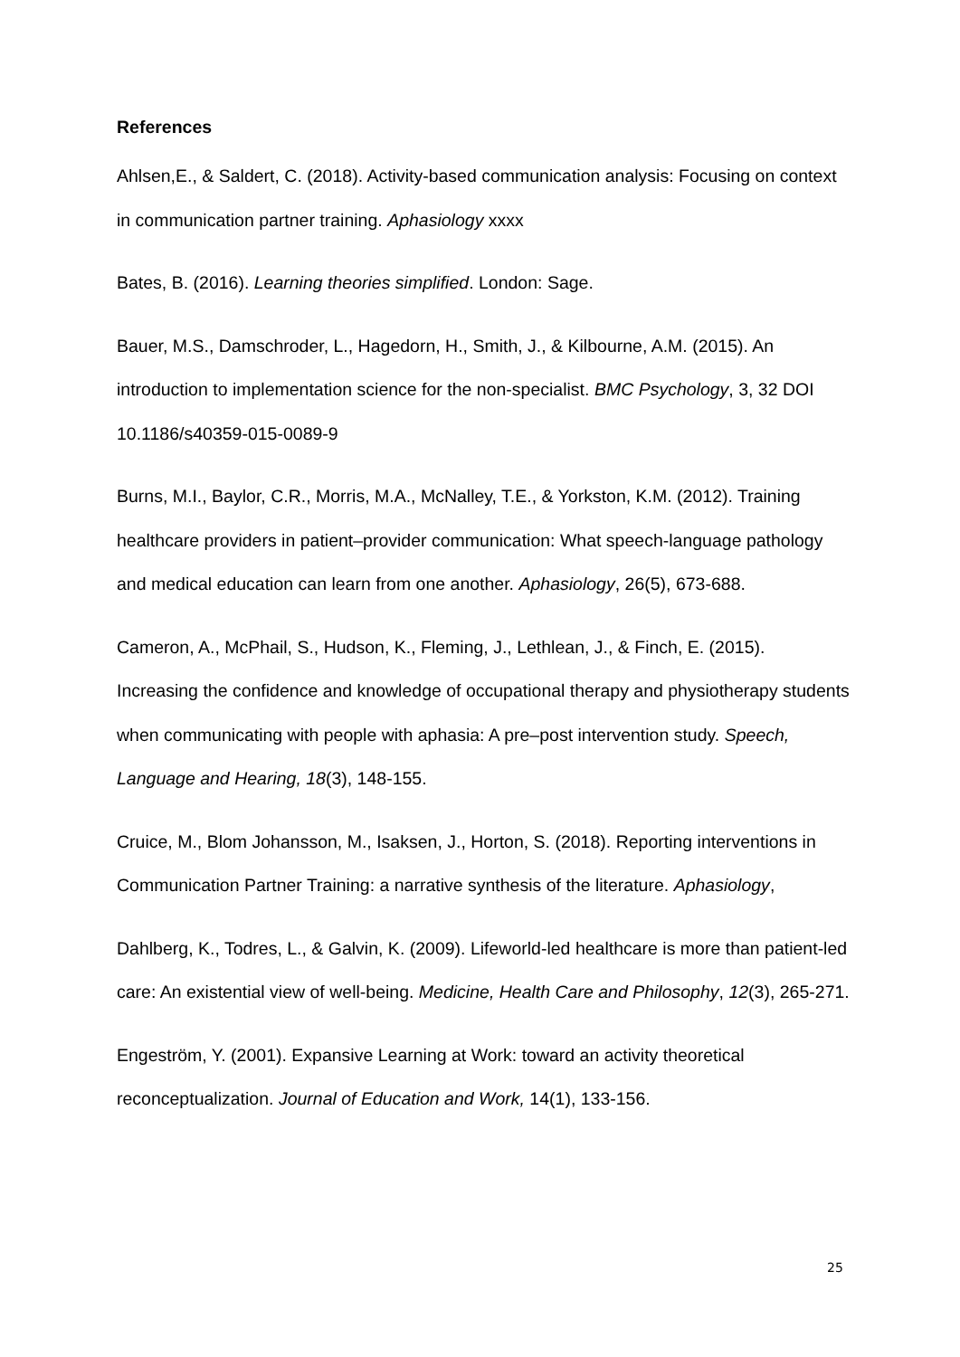References
Ahlsen,E., & Saldert, C. (2018). Activity-based communication analysis: Focusing on context in communication partner training. Aphasiology xxxx
Bates, B. (2016). Learning theories simplified. London: Sage.
Bauer, M.S., Damschroder, L., Hagedorn, H., Smith, J., & Kilbourne, A.M. (2015). An introduction to implementation science for the non-specialist. BMC Psychology, 3, 32 DOI 10.1186/s40359-015-0089-9
Burns, M.I., Baylor, C.R., Morris, M.A., McNalley, T.E., & Yorkston, K.M. (2012). Training healthcare providers in patient–provider communication: What speech-language pathology and medical education can learn from one another. Aphasiology, 26(5), 673-688.
Cameron, A., McPhail, S., Hudson, K., Fleming, J., Lethlean, J., & Finch, E. (2015). Increasing the confidence and knowledge of occupational therapy and physiotherapy students when communicating with people with aphasia: A pre–post intervention study. Speech, Language and Hearing, 18(3), 148-155.
Cruice, M., Blom Johansson, M., Isaksen, J., Horton, S. (2018). Reporting interventions in Communication Partner Training: a narrative synthesis of the literature. Aphasiology,
Dahlberg, K., Todres, L., & Galvin, K. (2009). Lifeworld-led healthcare is more than patient-led care: An existential view of well-being. Medicine, Health Care and Philosophy, 12(3), 265-271.
Engeström, Y. (2001). Expansive Learning at Work: toward an activity theoretical reconceptualization. Journal of Education and Work, 14(1), 133-156.
25